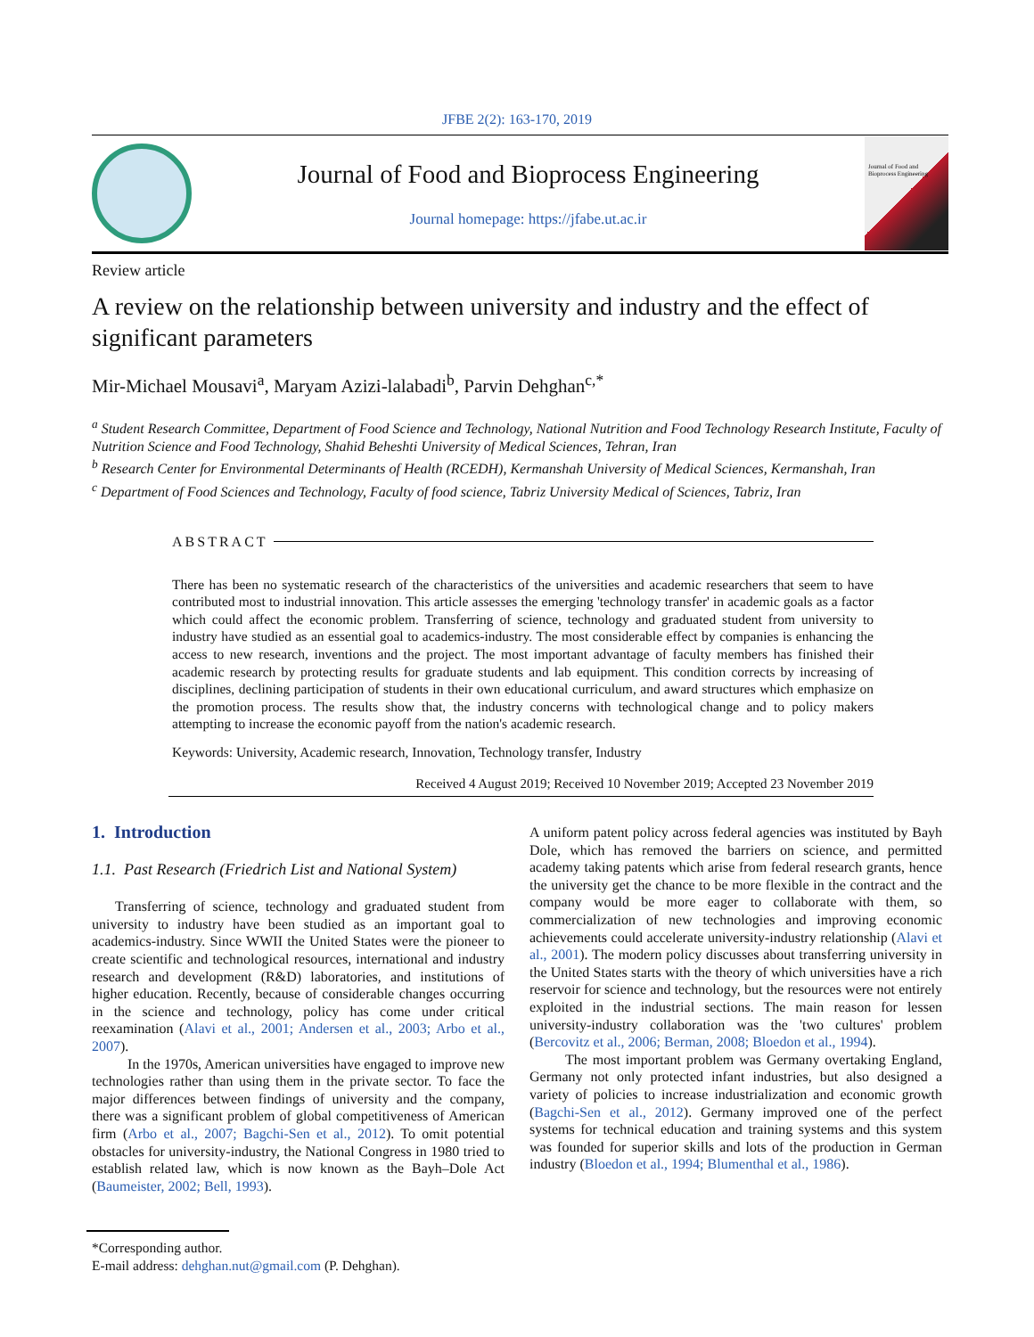JFBE 2(2): 163-170, 2019
Journal of Food and Bioprocess Engineering
Journal homepage: https://jfabe.ut.ac.ir
Journal of Food and Bioprocess Engineering
Review article
A review on the relationship between university and industry and the effect of significant parameters
Mir-Michael Mousavi<sup>a</sup>, Maryam Azizi-lalabadi<sup>b</sup>, Parvin Dehghan<sup>c,*</sup>
<sup>a</sup> Student Research Committee, Department of Food Science and Technology, National Nutrition and Food Technology Research Institute, Faculty of Nutrition Science and Food Technology, Shahid Beheshti University of Medical Sciences, Tehran, Iran
<sup>b</sup> Research Center for Environmental Determinants of Health (RCEDH), Kermanshah University of Medical Sciences, Kermanshah, Iran
<sup>c</sup> Department of Food Sciences and Technology, Faculty of food science, Tabriz University Medical of Sciences, Tabriz, Iran
ABSTRACT
There has been no systematic research of the characteristics of the universities and academic researchers that seem to have contributed most to industrial innovation. This article assesses the emerging 'technology transfer' in academic goals as a factor which could affect the economic problem. Transferring of science, technology and graduated student from university to industry have studied as an essential goal to academics-industry. The most considerable effect by companies is enhancing the access to new research, inventions and the project. The most important advantage of faculty members has finished their academic research by protecting results for graduate students and lab equipment. This condition corrects by increasing of disciplines, declining participation of students in their own educational curriculum, and award structures which emphasize on the promotion process. The results show that, the industry concerns with technological change and to policy makers attempting to increase the economic payoff from the nation's academic research.
Keywords: University, Academic research, Innovation, Technology transfer, Industry
Received 4 August 2019; Received 10 November 2019; Accepted 23 November 2019
1. Introduction
1.1. Past Research (Friedrich List and National System)
Transferring of science, technology and graduated student from university to industry have been studied as an important goal to academics-industry. Since WWII the United States were the pioneer to create scientific and technological resources, international and industry research and development (R&D) laboratories, and institutions of higher education. Recently, because of considerable changes occurring in the science and technology, policy has come under critical reexamination (Alavi et al., 2001; Andersen et al., 2003; Arbo et al., 2007).
In the 1970s, American universities have engaged to improve new technologies rather than using them in the private sector. To face the major differences between findings of university and the company, there was a significant problem of global competitiveness of American firm (Arbo et al., 2007; Bagchi-Sen et al., 2012). To omit potential obstacles for university-industry, the National Congress in 1980 tried to establish related law, which is now known as the Bayh–Dole Act (Baumeister, 2002; Bell, 1993).
A uniform patent policy across federal agencies was instituted by Bayh Dole, which has removed the barriers on science, and permitted academy taking patents which arise from federal research grants, hence the university get the chance to be more flexible in the contract and the company would be more eager to collaborate with them, so commercialization of new technologies and improving economic achievements could accelerate university-industry relationship (Alavi et al., 2001). The modern policy discusses about transferring university in the United States starts with the theory of which universities have a rich reservoir for science and technology, but the resources were not entirely exploited in the industrial sections. The main reason for lessen university-industry collaboration was the 'two cultures' problem (Bercovitz et al., 2006; Berman, 2008; Bloedon et al., 1994).
The most important problem was Germany overtaking England, Germany not only protected infant industries, but also designed a variety of policies to increase industrialization and economic growth (Bagchi-Sen et al., 2012). Germany improved one of the perfect systems for technical education and training systems and this system was founded for superior skills and lots of the production in German industry (Bloedon et al., 1994; Blumenthal et al., 1986).
*Corresponding author.
E-mail address: dehghan.nut@gmail.com (P. Dehghan).